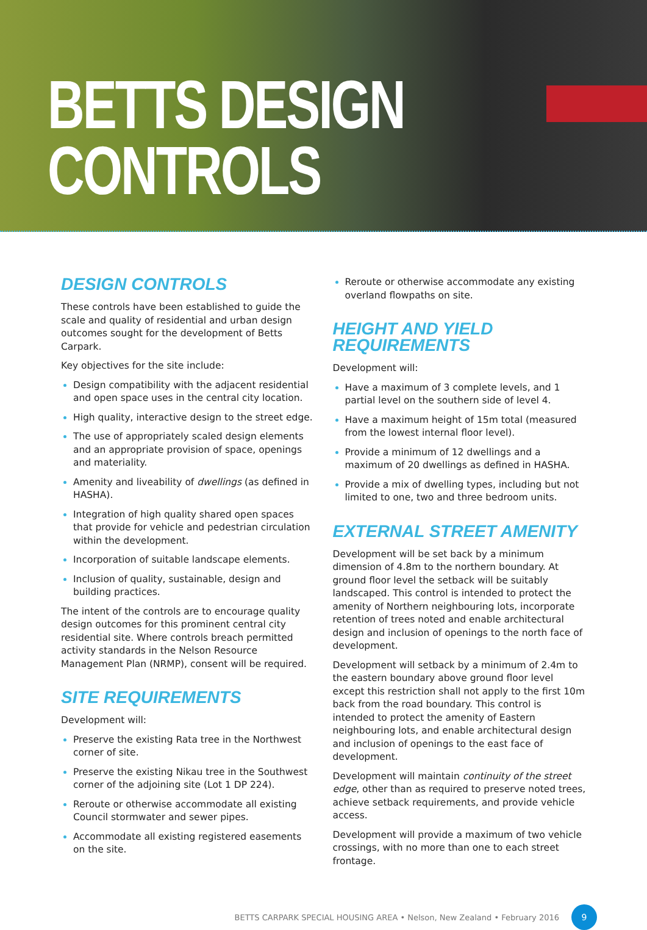BETTS DESIGN
CONTROLS
DESIGN CONTROLS
These controls have been established to guide the scale and quality of residential and urban design outcomes sought for the development of Betts Carpark.
Key objectives for the site include:
Design compatibility with the adjacent residential and open space uses in the central city location.
High quality, interactive design to the street edge.
The use of appropriately scaled design elements and an appropriate provision of space, openings and materiality.
Amenity and liveability of dwellings (as defined in HASHA).
Integration of high quality shared open spaces that provide for vehicle and pedestrian circulation within the development.
Incorporation of suitable landscape elements.
Inclusion of quality, sustainable, design and building practices.
The intent of the controls are to encourage quality design outcomes for this prominent central city residential site. Where controls breach permitted activity standards in the Nelson Resource Management Plan (NRMP), consent will be required.
SITE REQUIREMENTS
Development will:
Preserve the existing Rata tree in the Northwest corner of site.
Preserve the existing Nikau tree in the Southwest corner of the adjoining site (Lot 1 DP 224).
Reroute or otherwise accommodate all existing Council stormwater and sewer pipes.
Accommodate all existing registered easements on the site.
Reroute or otherwise accommodate any existing overland flowpaths on site.
HEIGHT AND YIELD
REQUIREMENTS
Development will:
Have a maximum of 3 complete levels, and 1 partial level on the southern side of level 4.
Have a maximum height of 15m total (measured from the lowest internal floor level).
Provide a minimum of 12 dwellings and a maximum of 20 dwellings as defined in HASHA.
Provide a mix of dwelling types, including but not limited to one, two and three bedroom units.
EXTERNAL STREET AMENITY
Development will be set back by a minimum dimension of 4.8m to the northern boundary. At ground floor level the setback will be suitably landscaped. This control is intended to protect the amenity of Northern neighbouring lots, incorporate retention of trees noted and enable architectural design and inclusion of openings to the north face of development.
Development will setback by a minimum of 2.4m to the eastern boundary above ground floor level except this restriction shall not apply to the first 10m back from the road boundary. This control is intended to protect the amenity of Eastern neighbouring lots, and enable architectural design and inclusion of openings to the east face of development.
Development will maintain continuity of the street edge, other than as required to preserve noted trees, achieve setback requirements, and provide vehicle access.
Development will provide a maximum of two vehicle crossings, with no more than one to each street frontage.
BETTS CARPARK SPECIAL HOUSING AREA • Nelson, New Zealand • February 2016
9